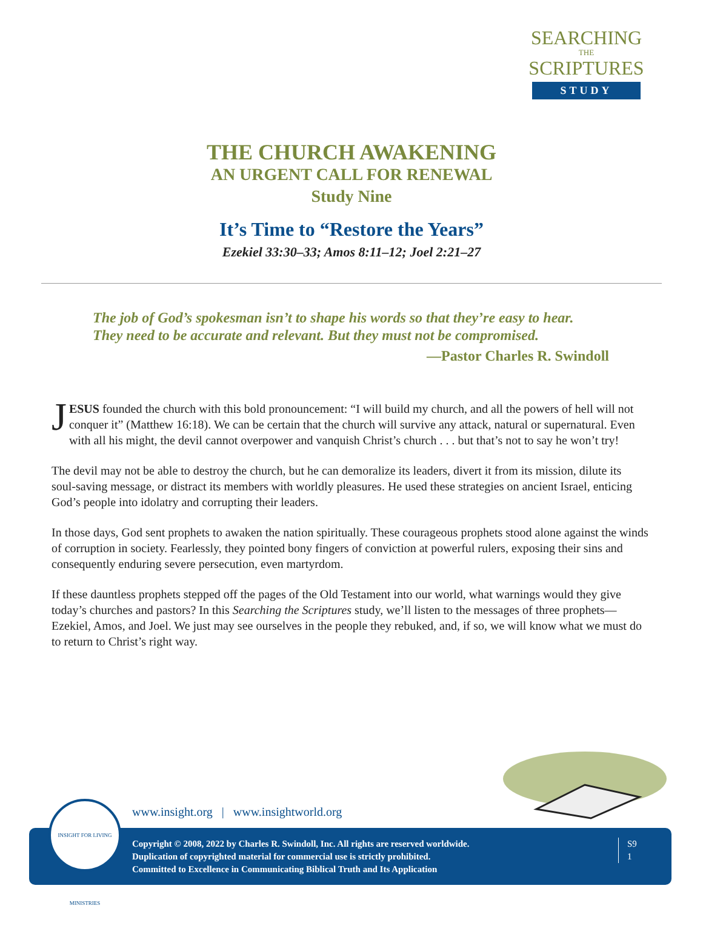SEARCHING
THE
SCRIPTURES
STUDY
THE CHURCH AWAKENING
AN URGENT CALL FOR RENEWAL
Study Nine
It’s Time to “Restore the Years”
Ezekiel 33:30–33; Amos 8:11–12; Joel 2:21–27
The job of God’s spokesman isn’t to shape his words so that they’re easy to hear. They need to be accurate and relevant. But they must not be compromised.
—Pastor Charles R. Swindoll
JESUS founded the church with this bold pronouncement: “I will build my church, and all the powers of hell will not conquer it” (Matthew 16:18). We can be certain that the church will survive any attack, natural or supernatural. Even with all his might, the devil cannot overpower and vanquish Christ’s church . . . but that’s not to say he won’t try!
The devil may not be able to destroy the church, but he can demoralize its leaders, divert it from its mission, dilute its soul-saving message, or distract its members with worldly pleasures. He used these strategies on ancient Israel, enticing God’s people into idolatry and corrupting their leaders.
In those days, God sent prophets to awaken the nation spiritually. These courageous prophets stood alone against the winds of corruption in society. Fearlessly, they pointed bony fingers of conviction at powerful rulers, exposing their sins and consequently enduring severe persecution, even martyrdom.
If these dauntless prophets stepped off the pages of the Old Testament into our world, what warnings would they give today’s churches and pastors? In this Searching the Scriptures study, we’ll listen to the messages of three prophets—Ezekiel, Amos, and Joel. We just may see ourselves in the people they rebuked, and, if so, we will know what we must do to return to Christ’s right way.
www.insight.org | www.insightworld.org
Copyright © 2008, 2022 by Charles R. Swindoll, Inc. All rights are reserved worldwide.
Duplication of copyrighted material for commercial use is strictly prohibited.
Committed to Excellence in Communicating Biblical Truth and Its Application
S9
1
INSIGHT FOR LIVING MINISTRIES